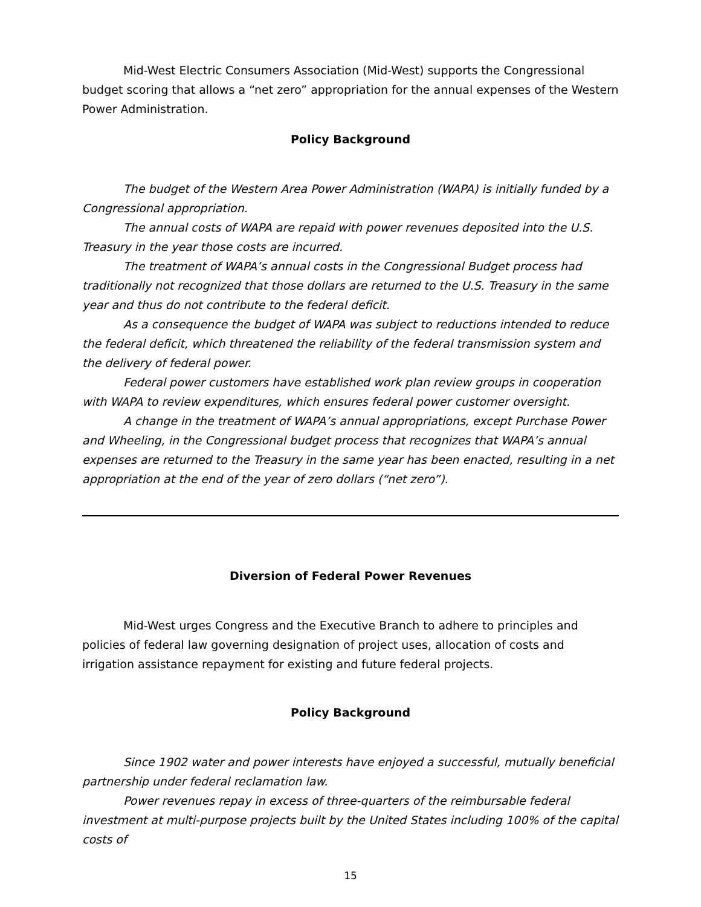Mid-West Electric Consumers Association (Mid-West) supports the Congressional budget scoring that allows a “net zero” appropriation for the annual expenses of the Western Power Administration.
Policy Background
The budget of the Western Area Power Administration (WAPA) is initially funded by a Congressional appropriation.
The annual costs of WAPA are repaid with power revenues deposited into the U.S. Treasury in the year those costs are incurred.
The treatment of WAPA’s annual costs in the Congressional Budget process had traditionally not recognized that those dollars are returned to the U.S. Treasury in the same year and thus do not contribute to the federal deficit.
As a consequence the budget of WAPA was subject to reductions intended to reduce the federal deficit, which threatened the reliability of the federal transmission system and the delivery of federal power.
Federal power customers have established work plan review groups in cooperation with WAPA to review expenditures, which ensures federal power customer oversight.
A change in the treatment of WAPA’s annual appropriations, except Purchase Power and Wheeling, in the Congressional budget process that recognizes that WAPA’s annual expenses are returned to the Treasury in the same year has been enacted, resulting in a net appropriation at the end of the year of zero dollars (“net zero”).
Diversion of Federal Power Revenues
Mid-West urges Congress and the Executive Branch to adhere to principles and policies of federal law governing designation of project uses, allocation of costs and irrigation assistance repayment for existing and future federal projects.
Policy Background
Since 1902 water and power interests have enjoyed a successful, mutually beneficial partnership under federal reclamation law.
Power revenues repay in excess of three-quarters of the reimbursable federal investment at multi-purpose projects built by the United States including 100% of the capital costs of
15